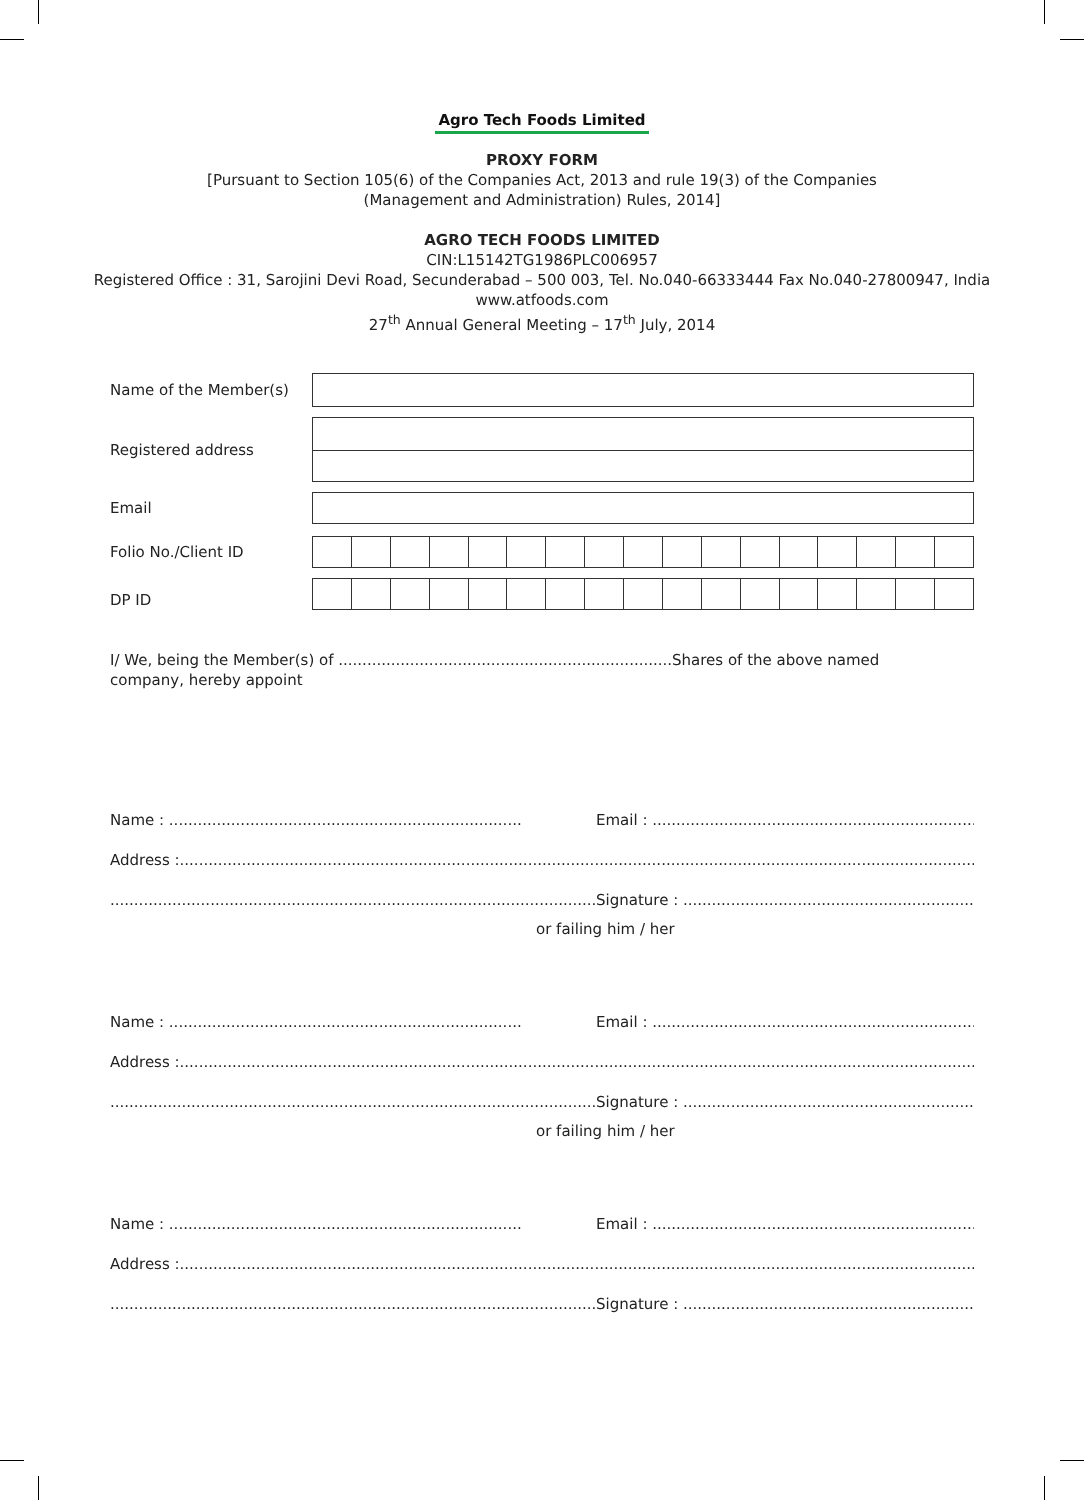Agro Tech Foods Limited
PROXY FORM
[Pursuant to Section 105(6) of the Companies Act, 2013 and rule 19(3) of the Companies
(Management and Administration) Rules, 2014]
AGRO TECH FOODS LIMITED
CIN:L15142TG1986PLC006957
Registered Office : 31, Sarojini Devi Road, Secunderabad – 500 003, Tel. No.040-66333444 Fax No.040-27800947, India
www.atfoods.com
27<sup>th</sup> Annual General Meeting – 17<sup>th</sup> July, 2014
Name of the Member(s)
Registered address
Email
Folio No./Client ID
DP ID
I/ We, being the Member(s) of ......................................................................Shares of the above named company, hereby appoint
Name : ..........................................................................
Email : ...................................................................................
Address :...................................................................................................................................................................................
...................................................................................................................
Signature : ..............................................................................
or failing him / her
Name : ..........................................................................
Email : ...................................................................................
Address :...................................................................................................................................................................................
...................................................................................................................
Signature : ..............................................................................
or failing him / her
Name : ..........................................................................
Email : ...................................................................................
Address :...................................................................................................................................................................................
...................................................................................................................
Signature : ..............................................................................